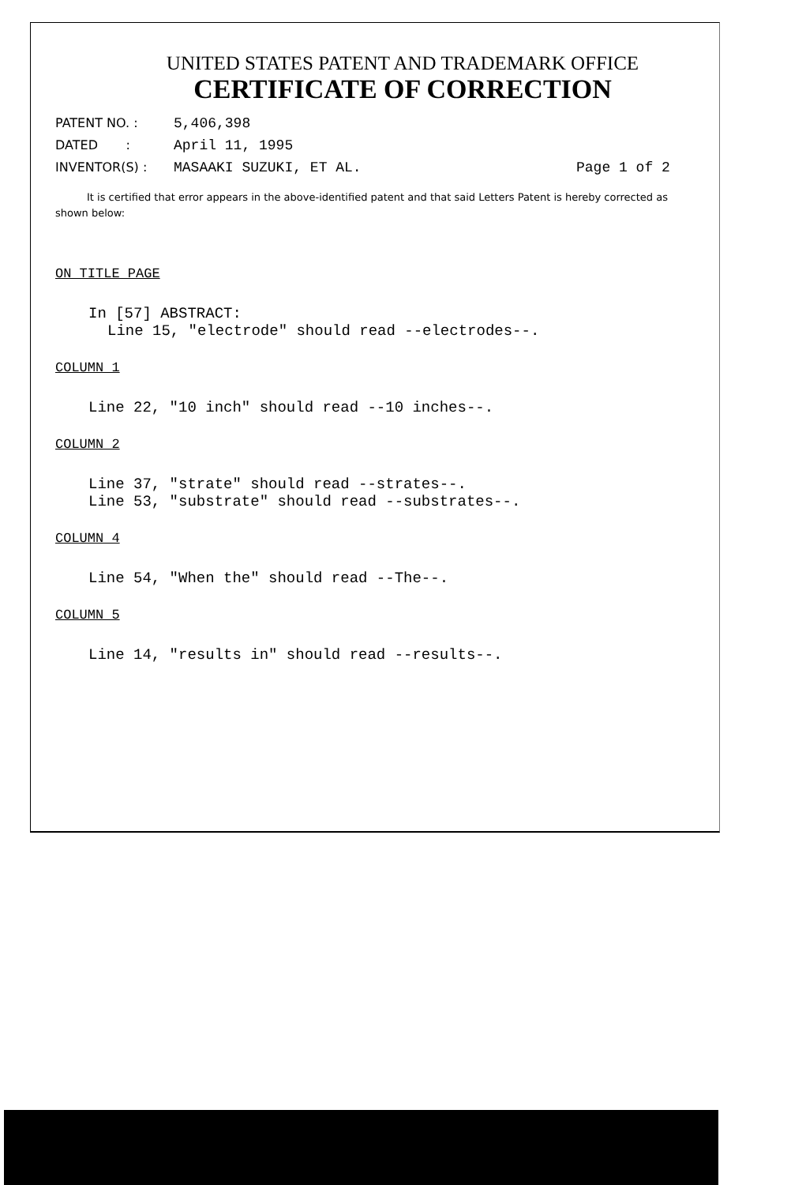UNITED STATES PATENT AND TRADEMARK OFFICE
CERTIFICATE OF CORRECTION
PATENT NO. : 5,406,398
DATED : April 11, 1995
INVENTOR(S) : MASAAKI SUZUKI, ET AL. Page 1 of 2
It is certified that error appears in the above-identified patent and that said Letters Patent is hereby corrected as shown below:
ON TITLE PAGE
In [57] ABSTRACT:
Line 15, "electrode" should read --electrodes--.
COLUMN 1
Line 22, "10 inch" should read --10 inches--.
COLUMN 2
Line 37, "strate" should read --strates--.
Line 53, "substrate" should read --substrates--.
COLUMN 4
Line 54, "When the" should read --The--.
COLUMN 5
Line 14, "results in" should read --results--.